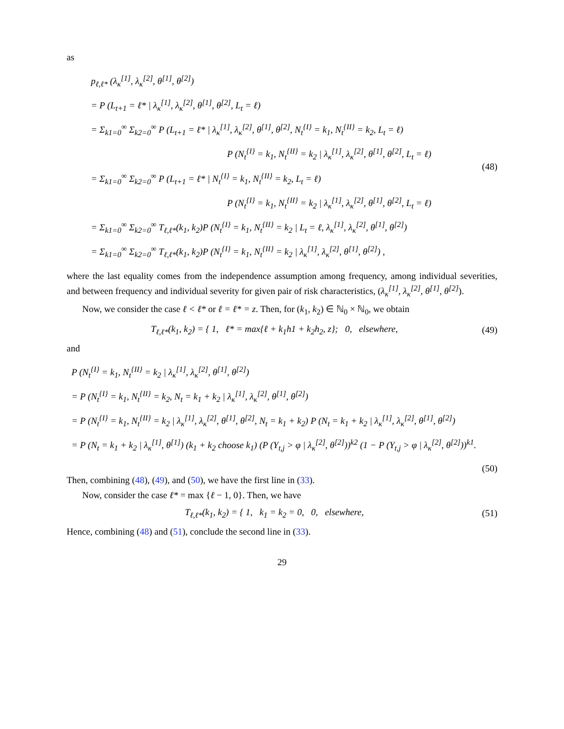as
p<sub>ℓ,ℓ*</sub> (λ<sub>κ</sub><sup>[1]</sup>, λ<sub>κ</sub><sup>[2]</sup>, θ<sup>[1]</sup>, θ<sup>[2]</sup>)
= P (L<sub>t+1</sub> = ℓ* | λ<sub>κ</sub><sup>[1]</sup>, λ<sub>κ</sub><sup>[2]</sup>, θ<sup>[1]</sup>, θ<sup>[2]</sup>, L<sub>t</sub> = ℓ)
= Σ<sub>k1=0</sub><sup>∞</sup> Σ<sub>k2=0</sub><sup>∞</sup> P (L<sub>t+1</sub> = ℓ* | λ<sub>κ</sub><sup>[1]</sup>, λ<sub>κ</sub><sup>[2]</sup>, θ<sup>[1]</sup>, θ<sup>[2]</sup>, N<sub>t</sub><sup>{I}</sup> = k<sub>1</sub>, N<sub>t</sub><sup>{II}</sup> = k<sub>2</sub>, L<sub>t</sub> = ℓ)
P (N<sub>t</sub><sup>{I}</sup> = k<sub>1</sub>, N<sub>t</sub><sup>{II}</sup> = k<sub>2</sub> | λ<sub>κ</sub><sup>[1]</sup>, λ<sub>κ</sub><sup>[2]</sup>, θ<sup>[1]</sup>, θ<sup>[2]</sup>, L<sub>t</sub> = ℓ)
= Σ<sub>k1=0</sub><sup>∞</sup> Σ<sub>k2=0</sub><sup>∞</sup> P (L<sub>t+1</sub> = ℓ* | N<sub>t</sub><sup>{I}</sup> = k<sub>1</sub>, N<sub>t</sub><sup>{II}</sup> = k<sub>2</sub>, L<sub>t</sub> = ℓ)
P (N<sub>t</sub><sup>{I}</sup> = k<sub>1</sub>, N<sub>t</sub><sup>{II}</sup> = k<sub>2</sub> | λ<sub>κ</sub><sup>[1]</sup>, λ<sub>κ</sub><sup>[2]</sup>, θ<sup>[1]</sup>, θ<sup>[2]</sup>, L<sub>t</sub> = ℓ)
= Σ<sub>k1=0</sub><sup>∞</sup> Σ<sub>k2=0</sub><sup>∞</sup> T<sub>ℓ,ℓ*</sub>(k<sub>1</sub>, k<sub>2</sub>)P (N<sub>t</sub><sup>{I}</sup> = k<sub>1</sub>, N<sub>t</sub><sup>{II}</sup> = k<sub>2</sub> | L<sub>t</sub> = ℓ, λ<sub>κ</sub><sup>[1]</sup>, λ<sub>κ</sub><sup>[2]</sup>, θ<sup>[1]</sup>, θ<sup>[2]</sup>)
= Σ<sub>k1=0</sub><sup>∞</sup> Σ<sub>k2=0</sub><sup>∞</sup> T<sub>ℓ,ℓ*</sub>(k<sub>1</sub>, k<sub>2</sub>)P (N<sub>t</sub><sup>{I}</sup> = k<sub>1</sub>, N<sub>t</sub><sup>{II}</sup> = k<sub>2</sub> | λ<sub>κ</sub><sup>[1]</sup>, λ<sub>κ</sub><sup>[2]</sup>, θ<sup>[1]</sup>, θ<sup>[2]</sup>) ,
(48)
where the last equality comes from the independence assumption among frequency, among individual severities, and between frequency and individual severity for given pair of risk characteristics, (λ<sub>κ</sub><sup>[1]</sup>, λ<sub>κ</sub><sup>[2]</sup>, θ<sup>[1]</sup>, θ<sup>[2]</sup>).
Now, we consider the case ℓ < ℓ* or ℓ = ℓ* = z. Then, for (k<sub>1</sub>, k<sub>2</sub>) ∈ ℕ<sub>0</sub> × ℕ<sub>0</sub>, we obtain
T<sub>ℓ,ℓ*</sub>(k<sub>1</sub>, k<sub>2</sub>) = { 1, ℓ* = max{ℓ + k<sub>1</sub>h1 + k<sub>2</sub>h<sub>2</sub>, z}; 0, elsewhere,
(49)
and
P (N<sub>t</sub><sup>{I}</sup> = k<sub>1</sub>, N<sub>t</sub><sup>{II}</sup> = k<sub>2</sub> | λ<sub>κ</sub><sup>[1]</sup>, λ<sub>κ</sub><sup>[2]</sup>, θ<sup>[1]</sup>, θ<sup>[2]</sup>)
= P (N<sub>t</sub><sup>{I}</sup> = k<sub>1</sub>, N<sub>t</sub><sup>{II}</sup> = k<sub>2</sub>, N<sub>t</sub> = k<sub>1</sub> + k<sub>2</sub> | λ<sub>κ</sub><sup>[1]</sup>, λ<sub>κ</sub><sup>[2]</sup>, θ<sup>[1]</sup>, θ<sup>[2]</sup>)
= P (N<sub>t</sub><sup>{I}</sup> = k<sub>1</sub>, N<sub>t</sub><sup>{II}</sup> = k<sub>2</sub> | λ<sub>κ</sub><sup>[1]</sup>, λ<sub>κ</sub><sup>[2]</sup>, θ<sup>[1]</sup>, θ<sup>[2]</sup>, N<sub>t</sub> = k<sub>1</sub> + k<sub>2</sub>) P (N<sub>t</sub> = k<sub>1</sub> + k<sub>2</sub> | λ<sub>κ</sub><sup>[1]</sup>, λ<sub>κ</sub><sup>[2]</sup>, θ<sup>[1]</sup>, θ<sup>[2]</sup>)
= P (N<sub>t</sub> = k<sub>1</sub> + k<sub>2</sub> | λ<sub>κ</sub><sup>[1]</sup>, θ<sup>[1]</sup>) (k<sub>1</sub> + k<sub>2</sub> choose k<sub>1</sub>) (P (Y<sub>t,j</sub> > φ | λ<sub>κ</sub><sup>[2]</sup>, θ<sup>[2]</sup>))<sup>k2</sup> (1 − P (Y<sub>t,j</sub> > φ | λ<sub>κ</sub><sup>[2]</sup>, θ<sup>[2]</sup>))<sup>k1</sup>.
(50)
Then, combining (48), (49), and (50), we have the first line in (33).
Now, consider the case ℓ* = max {ℓ − 1, 0}. Then, we have
T<sub>ℓ,ℓ*</sub>(k<sub>1</sub>, k<sub>2</sub>) = { 1, k<sub>1</sub> = k<sub>2</sub> = 0, 0, elsewhere,
(51)
Hence, combining (48) and (51), conclude the second line in (33).
29